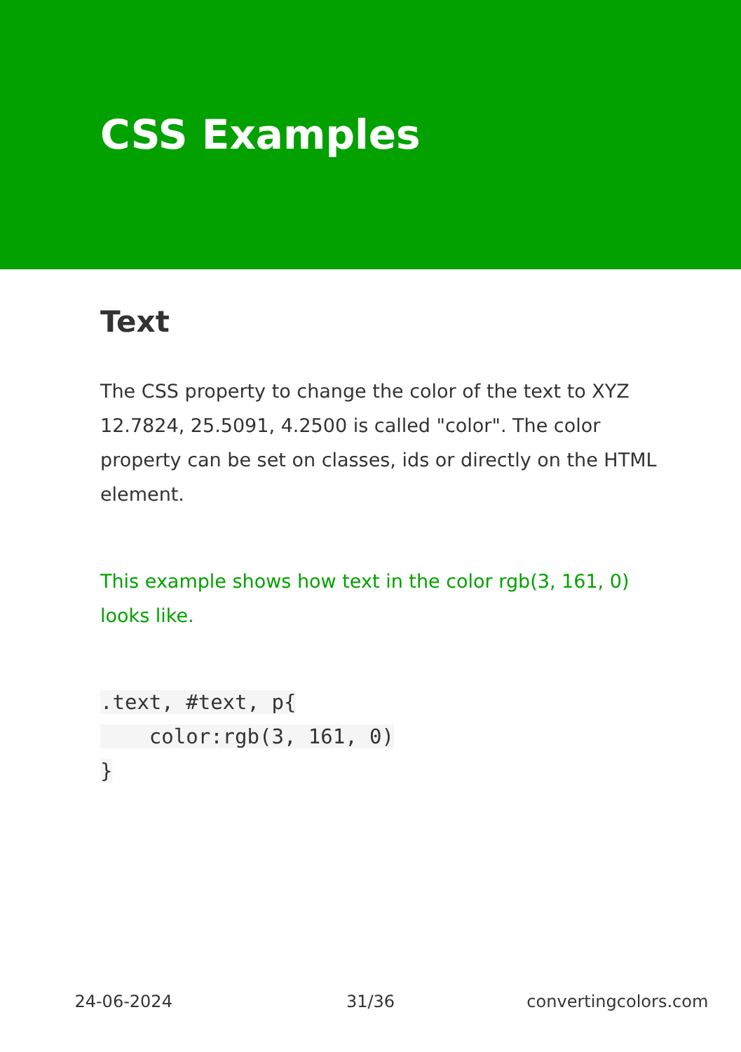CSS Examples
Text
The CSS property to change the color of the text to XYZ 12.7824, 25.5091, 4.2500 is called "color". The color property can be set on classes, ids or directly on the HTML element.
This example shows how text in the color rgb(3, 161, 0) looks like.
.text, #text, p{
    color:rgb(3, 161, 0)
}
24-06-2024 31/36 convertingcolors.com